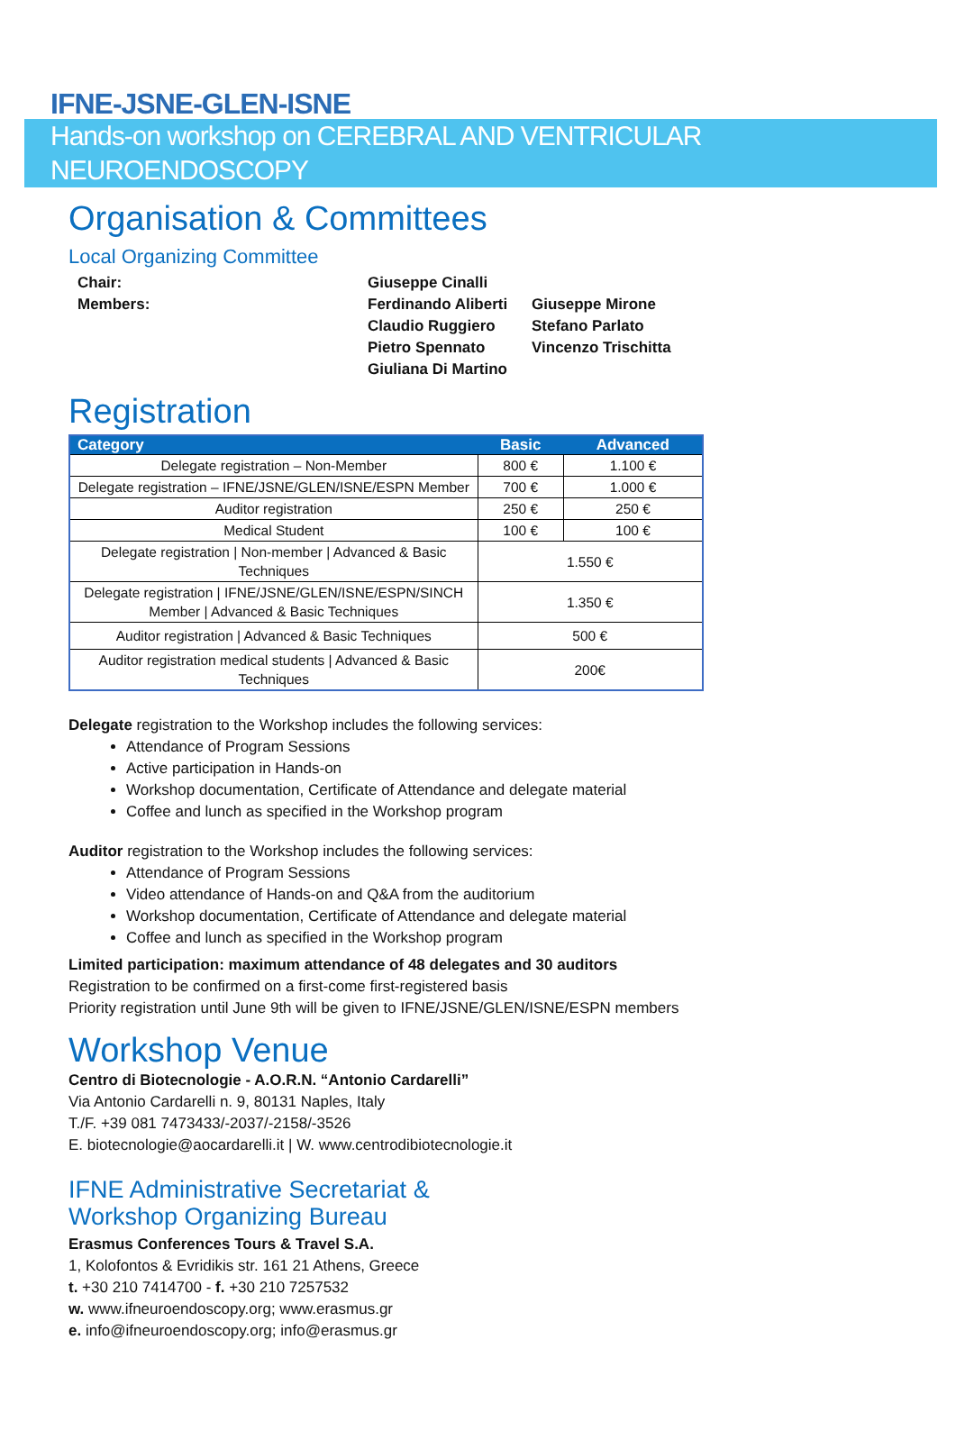IFNE-JSNE-GLEN-ISNE
Hands-on workshop on CEREBRAL AND VENTRICULAR NEUROENDOSCOPY
Organisation & Committees
Local Organizing Committee
Chair:
Giuseppe Cinalli
Members:
Ferdinando Aliberti
Giuseppe Mirone
Claudio Ruggiero
Stefano Parlato
Pietro Spennato
Vincenzo Trischitta
Giuliana Di Martino
Registration
| Category | Basic | Advanced |
| --- | --- | --- |
| Delegate registration – Non-Member | 800 € | 1.100 € |
| Delegate registration – IFNE/JSNE/GLEN/ISNE/ESPN Member | 700 € | 1.000 € |
| Auditor registration | 250 € | 250 € |
| Medical Student | 100 € | 100 € |
| Delegate registration / Non-member / Advanced & Basic Techniques | 1.550 € | |
| Delegate registration / IFNE/JSNE/GLEN/ISNE/ESPN/SINCH Member / Advanced & Basic Techniques | 1.350 € | |
| Auditor registration / Advanced & Basic Techniques | 500 € | |
| Auditor registration medical students / Advanced & Basic Techniques | 200€ | |
Delegate registration to the Workshop includes the following services:
Attendance of Program Sessions
Active participation in Hands-on
Workshop documentation, Certificate of Attendance and delegate material
Coffee and lunch as specified in the Workshop program
Auditor registration to the Workshop includes the following services:
Attendance of Program Sessions
Video attendance of Hands-on and Q&A from the auditorium
Workshop documentation, Certificate of Attendance and delegate material
Coffee and lunch as specified in the Workshop program
Limited participation: maximum attendance of 48 delegates and 30 auditors
Registration to be confirmed on a first-come first-registered basis
Priority registration until June 9th will be given to IFNE/JSNE/GLEN/ISNE/ESPN members
Workshop Venue
Centro di Biotecnologie - A.O.R.N. “Antonio Cardarelli”
Via Antonio Cardarelli n. 9, 80131 Naples, Italy
T./F. +39 081 7473433/-2037/-2158/-3526
E. biotecnologie@aocardarelli.it | W. www.centrodibiotecnologie.it
IFNE Administrative Secretariat &
Workshop Organizing Bureau
Erasmus Conferences Tours & Travel S.A.
1, Kolofontos & Evridikis str. 161 21 Athens, Greece
t. +30 210 7414700 - f. +30 210 7257532
w. www.ifneuroendoscopy.org; www.erasmus.gr
e. info@ifneuroendoscopy.org; info@erasmus.gr